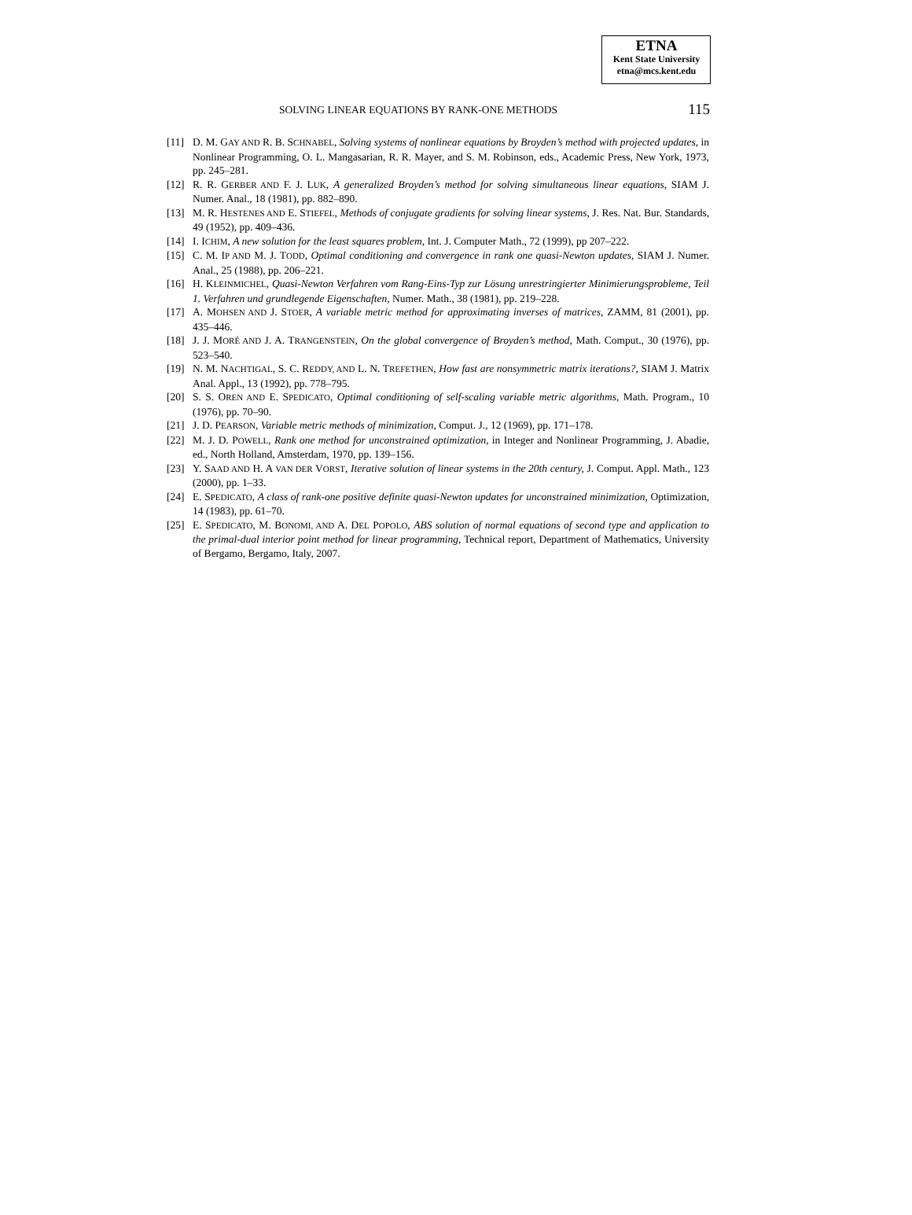ETNA
Kent State University
etna@mcs.kent.edu
SOLVING LINEAR EQUATIONS BY RANK-ONE METHODS 115
[11] D. M. GAY AND R. B. SCHNABEL, Solving systems of nonlinear equations by Broyden’s method with projected updates, in Nonlinear Programming, O. L. Mangasarian, R. R. Mayer, and S. M. Robinson, eds., Academic Press, New York, 1973, pp. 245–281.
[12] R. R. GERBER AND F. J. LUK, A generalized Broyden’s method for solving simultaneous linear equations, SIAM J. Numer. Anal., 18 (1981), pp. 882–890.
[13] M. R. HESTENES AND E. STIEFEL, Methods of conjugate gradients for solving linear systems, J. Res. Nat. Bur. Standards, 49 (1952), pp. 409–436.
[14] I. ICHIM, A new solution for the least squares problem, Int. J. Computer Math., 72 (1999), pp 207–222.
[15] C. M. IP AND M. J. TODD, Optimal conditioning and convergence in rank one quasi-Newton updates, SIAM J. Numer. Anal., 25 (1988), pp. 206–221.
[16] H. KLEINMICHEL, Quasi-Newton Verfahren vom Rang-Eins-Typ zur Lösung unrestringierter Minimierungsprobleme, Teil 1. Verfahren und grundlegende Eigenschaften, Numer. Math., 38 (1981), pp. 219–228.
[17] A. MOHSEN AND J. STOER, A variable metric method for approximating inverses of matrices, ZAMM, 81 (2001), pp. 435–446.
[18] J. J. MORÉ AND J. A. TRANGENSTEIN, On the global convergence of Broyden’s method, Math. Comput., 30 (1976), pp. 523–540.
[19] N. M. NACHTIGAL, S. C. REDDY, AND L. N. TREFETHEN, How fast are nonsymmetric matrix iterations?, SIAM J. Matrix Anal. Appl., 13 (1992), pp. 778–795.
[20] S. S. OREN AND E. SPEDICATO, Optimal conditioning of self-scaling variable metric algorithms, Math. Program., 10 (1976), pp. 70–90.
[21] J. D. PEARSON, Variable metric methods of minimization, Comput. J., 12 (1969), pp. 171–178.
[22] M. J. D. POWELL, Rank one method for unconstrained optimization, in Integer and Nonlinear Programming, J. Abadie, ed., North Holland, Amsterdam, 1970, pp. 139–156.
[23] Y. SAAD AND H. A VAN DER VORST, Iterative solution of linear systems in the 20th century, J. Comput. Appl. Math., 123 (2000), pp. 1–33.
[24] E. SPEDICATO, A class of rank-one positive definite quasi-Newton updates for unconstrained minimization, Optimization, 14 (1983), pp. 61–70.
[25] E. SPEDICATO, M. BONOMI, AND A. DEL POPOLO, ABS solution of normal equations of second type and application to the primal-dual interior point method for linear programming, Technical report, Department of Mathematics, University of Bergamo, Bergamo, Italy, 2007.